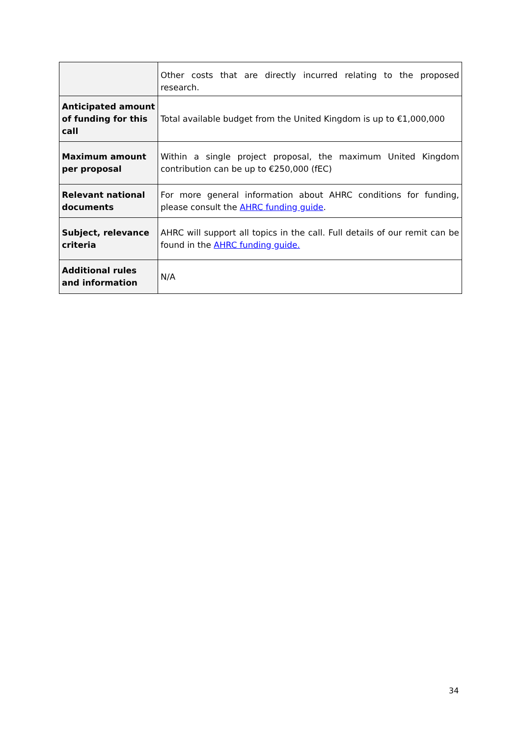| | Other costs that are directly incurred relating to the proposed research. |
| Anticipated amount of funding for this call | Total available budget from the United Kingdom is up to €1,000,000 |
| Maximum amount per proposal | Within a single project proposal, the maximum United Kingdom contribution can be up to €250,000 (fEC) |
| Relevant national documents | For more general information about AHRC conditions for funding, please consult the AHRC funding guide . |
| Subject, relevance criteria | AHRC will support all topics in the call. Full details of our remit can be found in the AHRC funding guide. |
| Additional rules and information | N/A |
34